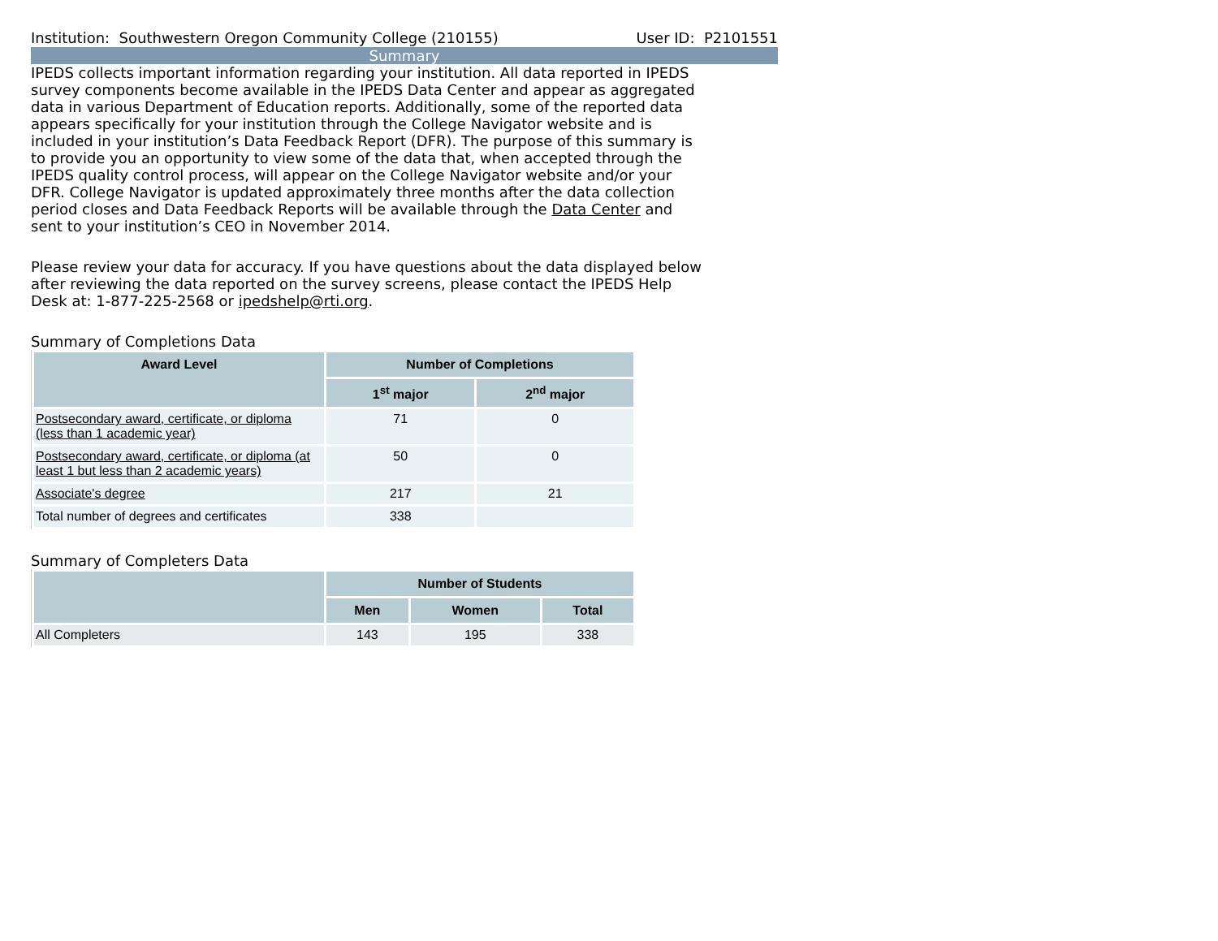Institution: Southwestern Oregon Community College (210155) User ID: P2101551
Summary
IPEDS collects important information regarding your institution. All data reported in IPEDS survey components become available in the IPEDS Data Center and appear as aggregated data in various Department of Education reports. Additionally, some of the reported data appears specifically for your institution through the College Navigator website and is included in your institution’s Data Feedback Report (DFR). The purpose of this summary is to provide you an opportunity to view some of the data that, when accepted through the IPEDS quality control process, will appear on the College Navigator website and/or your DFR. College Navigator is updated approximately three months after the data collection period closes and Data Feedback Reports will be available through the Data Center and sent to your institution’s CEO in November 2014.
Please review your data for accuracy. If you have questions about the data displayed below after reviewing the data reported on the survey screens, please contact the IPEDS Help Desk at: 1-877-225-2568 or ipedshelp@rti.org.
Summary of Completions Data
| Award Level | Number of Completions | |
| --- | --- | --- |
| | 1<sup>st</sup> major | 2<sup>nd</sup> major |
| Postsecondary award, certificate, or diploma (less than 1 academic year) | 71 | 0 |
| Postsecondary award, certificate, or diploma (at least 1 but less than 2 academic years) | 50 | 0 |
| Associate's degree | 217 | 21 |
| Total number of degrees and certificates | 338 | |
Summary of Completers Data
| | Number of Students | | |
| --- | --- | --- | --- |
| | Men | Women | Total |
| All Completers | 143 | 195 | 338 |